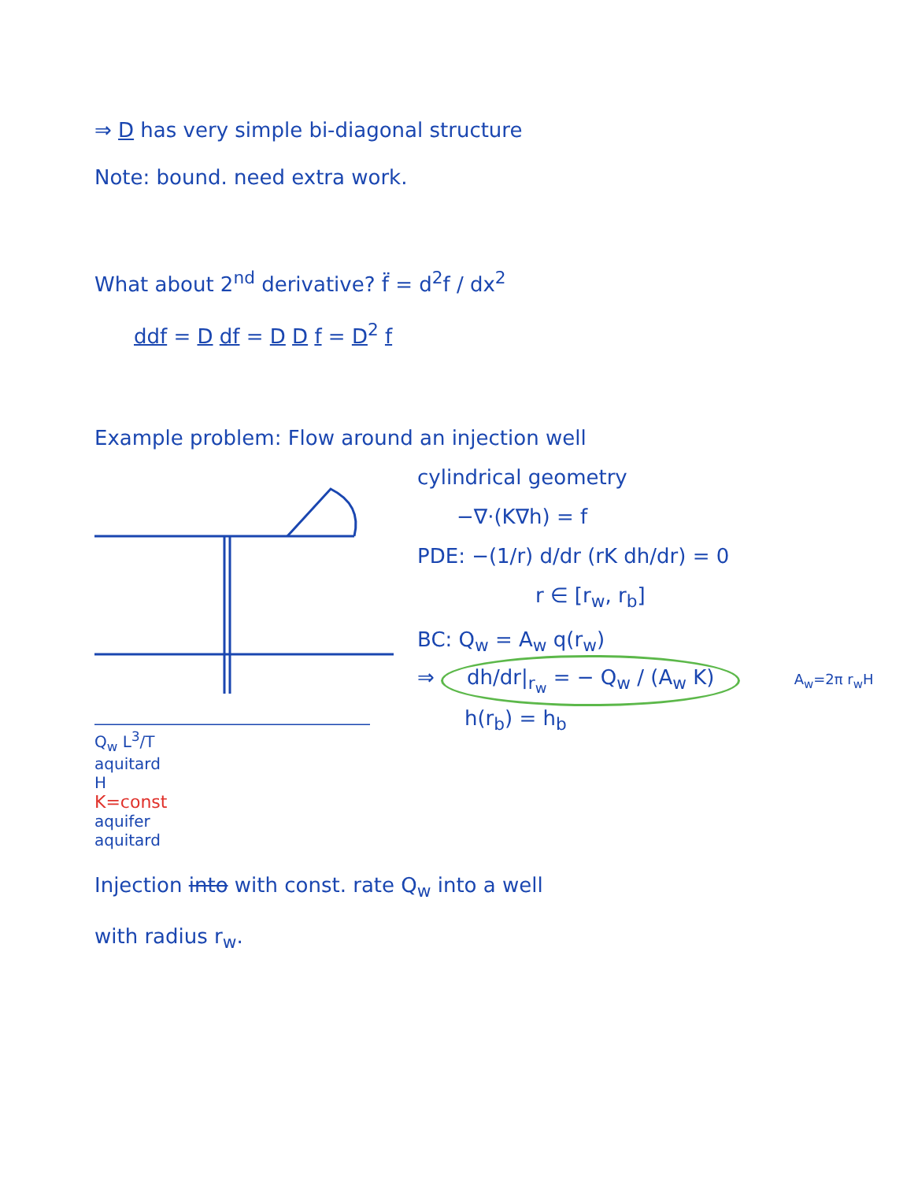⇒ D has very simple bi-diagonal structure
Note: bound. need extra work.
What about 2<sup>nd</sup> derivative? f̈ = d<sup>2</sup>f / dx<sup>2</sup>
ddf = D df = D D f = D<sup>2</sup> f
Example problem: Flow around an injection well
Q<sub>w</sub> L<sup>3</sup>/T
aquitard
H
K=const
aquifer
aquitard
cylindrical geometry
−∇·(K∇h) = f
PDE: −(1/r) d/dr (rK dh/dr) = 0
r ∈ [r<sub>w</sub>, r<sub>b</sub>]
BC: Q<sub>w</sub> = A<sub>w</sub> q(r<sub>w</sub>)
⇒ dh/dr|<sub>r<sub>w</sub></sub> = − Q<sub>w</sub> / (A<sub>w</sub> K) A<sub>w</sub>=2π r<sub>w</sub>H
h(r<sub>b</sub>) = h<sub>b</sub>
Injection into with const. rate Q<sub>w</sub> into a well
with radius r<sub>w</sub>.